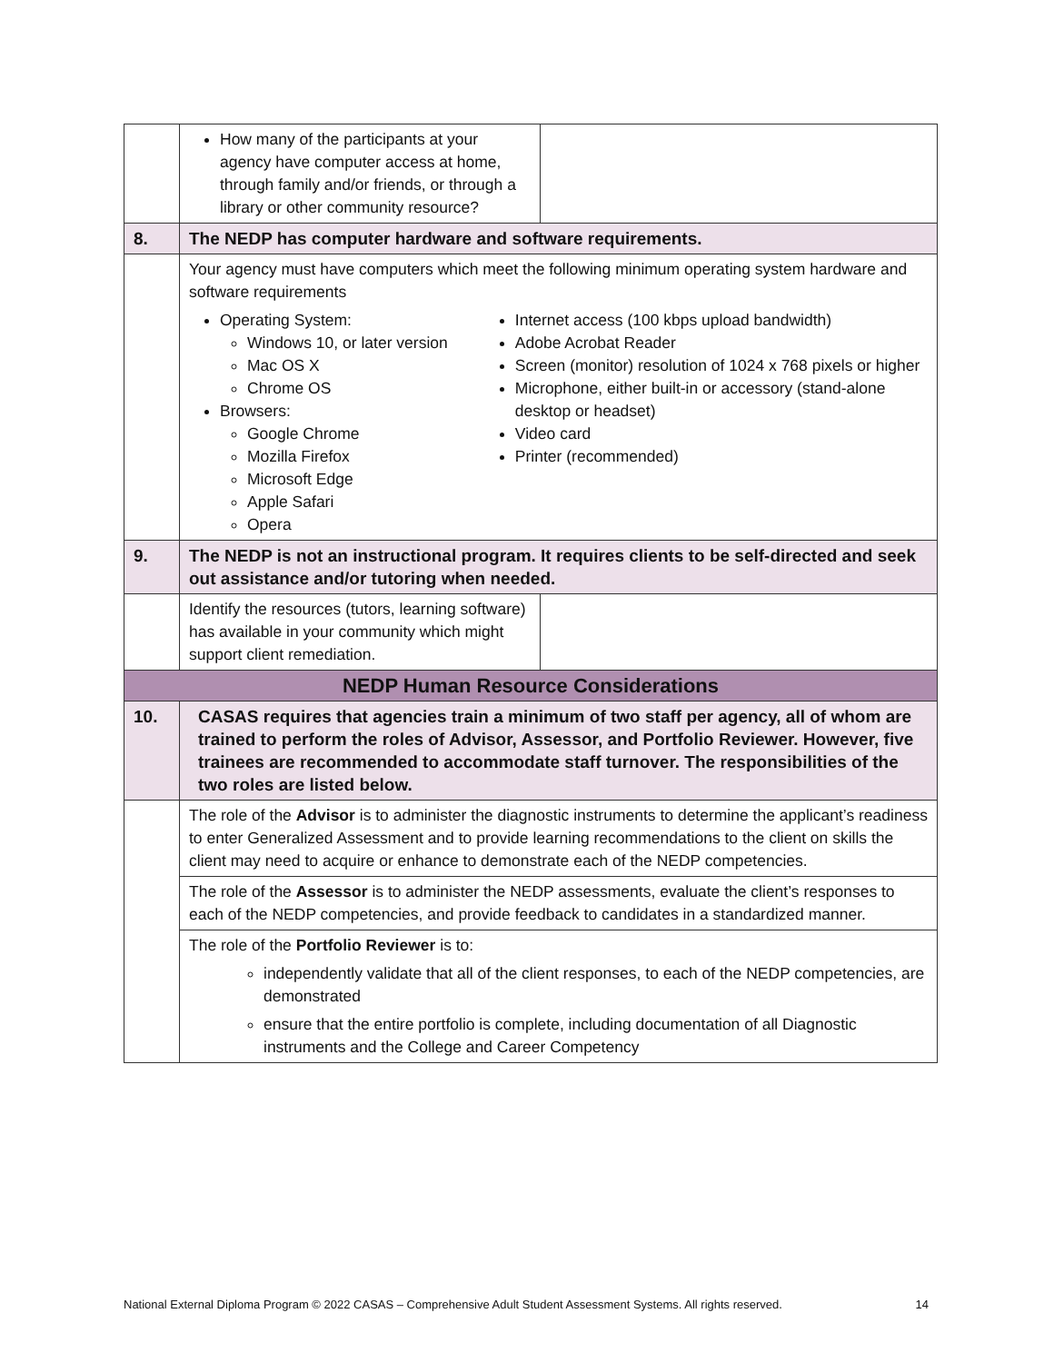| | How many of the participants at your agency have computer access at home, through family and/or friends, or through a library or other community resource? | |
| 8. | The NEDP has computer hardware and software requirements. | |
| | Your agency must have computers which meet the following minimum operating system hardware and software requirements Operating System: Windows 10, or later version Mac OS X Chrome OS Browsers: Google Chrome Mozilla Firefox Microsoft Edge Apple Safari Opera Internet access (100 kbps upload bandwidth) Adobe Acrobat Reader Screen (monitor) resolution of 1024 x 768 pixels or higher Microphone, either built-in or accessory (stand-alone desktop or headset) Video card Printer (recommended) | |
| 9. | The NEDP is not an instructional program. It requires clients to be self-directed and seek out assistance and/or tutoring when needed. | |
| | Identify the resources (tutors, learning software) has available in your community which might support client remediation. | |
| NEDP Human Resource Considerations | | |
| 10. | CASAS requires that agencies train a minimum of two staff per agency, all of whom are trained to perform the roles of Advisor, Assessor, and Portfolio Reviewer. However, five trainees are recommended to accommodate staff turnover. The responsibilities of the two roles are listed below. | |
| | The role of the Advisor is to administer the diagnostic instruments to determine the applicant’s readiness to enter Generalized Assessment and to provide learning recommendations to the client on skills the client may need to acquire or enhance to demonstrate each of the NEDP competencies. | |
| | The role of the Assessor is to administer the NEDP assessments, evaluate the client’s responses to each of the NEDP competencies, and provide feedback to candidates in a standardized manner. | |
| | The role of the Portfolio Reviewer is to: independently validate that all of the client responses, to each of the NEDP competencies, are demonstrated ensure that the entire portfolio is complete, including documentation of all Diagnostic instruments and the College and Career Competency | |
National External Diploma Program © 2022 CASAS – Comprehensive Adult Student Assessment Systems. All rights reserved. 14